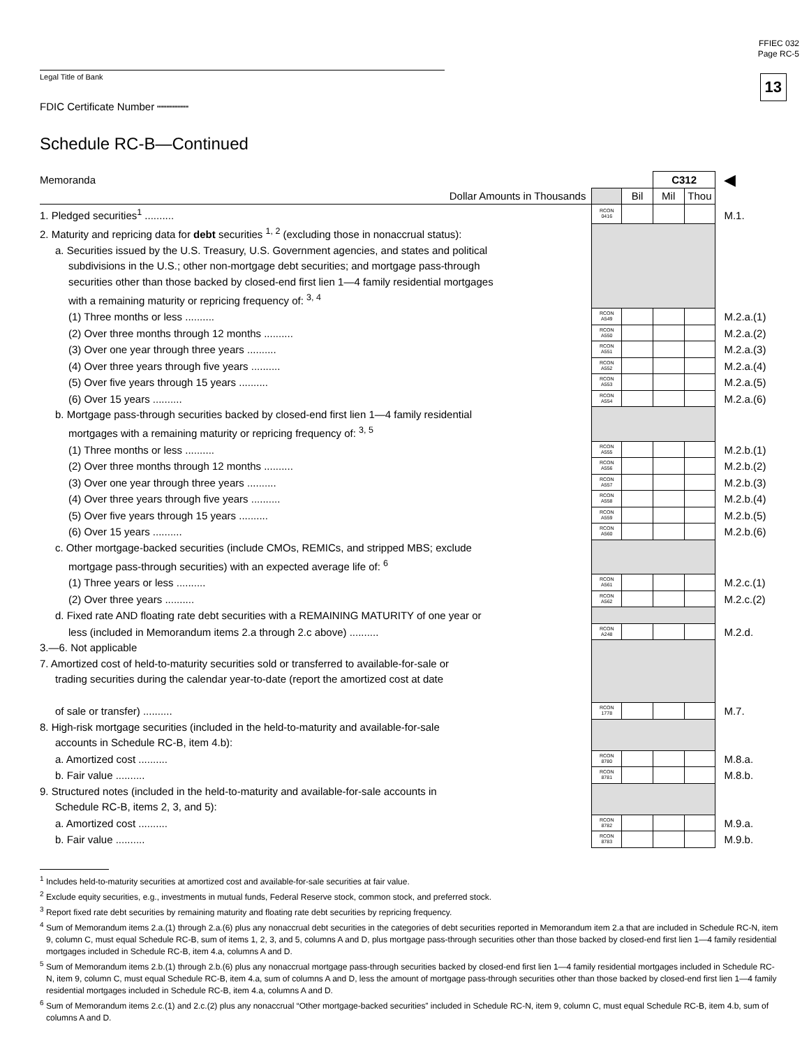FFIEC 032
Page RC-5
13
Legal Title of Bank
FDIC Certificate Number ┉┉┉┉┉
Schedule RC-B—Continued
| Memoranda | | | C312 | | ◀ |
| Dollar Amounts in Thousands | | Bil | Mil | Thou | |
| 1. Pledged securities<sup>1</sup> .......... | RCON 0416 | | | | M.1. |
| 2. Maturity and repricing data for debt securities <sup>1, 2</sup> (excluding those in nonaccrual status): | | | | | |
| a. Securities issued by the U.S. Treasury, U.S. Government agencies, and states and political | | | | | |
| subdivisions in the U.S.; other non-mortgage debt securities; and mortgage pass-through | | | | | |
| securities other than those backed by closed-end first lien 1—4 family residential mortgages | | | | | |
| with a remaining maturity or repricing frequency of: <sup>3, 4</sup> | | | | | |
| (1) Three months or less .......... | RCON A549 | | | | M.2.a.(1) |
| (2) Over three months through 12 months .......... | RCON A550 | | | | M.2.a.(2) |
| (3) Over one year through three years .......... | RCON A551 | | | | M.2.a.(3) |
| (4) Over three years through five years .......... | RCON A552 | | | | M.2.a.(4) |
| (5) Over five years through 15 years .......... | RCON A553 | | | | M.2.a.(5) |
| (6) Over 15 years .......... | RCON A554 | | | | M.2.a.(6) |
| b. Mortgage pass-through securities backed by closed-end first lien 1—4 family residential | | | | | |
| mortgages with a remaining maturity or repricing frequency of: <sup>3, 5</sup> | | | | | |
| (1) Three months or less .......... | RCON A555 | | | | M.2.b.(1) |
| (2) Over three months through 12 months .......... | RCON A556 | | | | M.2.b.(2) |
| (3) Over one year through three years .......... | RCON A557 | | | | M.2.b.(3) |
| (4) Over three years through five years .......... | RCON A558 | | | | M.2.b.(4) |
| (5) Over five years through 15 years .......... | RCON A559 | | | | M.2.b.(5) |
| (6) Over 15 years .......... | RCON A560 | | | | M.2.b.(6) |
| c. Other mortgage-backed securities (include CMOs, REMICs, and stripped MBS; exclude | | | | | |
| mortgage pass-through securities) with an expected average life of: <sup>6</sup> | | | | | |
| (1) Three years or less .......... | RCON A561 | | | | M.2.c.(1) |
| (2) Over three years .......... | RCON A562 | | | | M.2.c.(2) |
| d. Fixed rate AND floating rate debt securities with a REMAINING MATURITY of one year or | | | | | |
| less (included in Memorandum items 2.a through 2.c above) .......... | RCON A248 | | | | M.2.d. |
| 3.—6. Not applicable | | | | | |
| 7. Amortized cost of held-to-maturity securities sold or transferred to available-for-sale or | | | | | |
| trading securities during the calendar year-to-date (report the amortized cost at date | | | | | |
| of sale or transfer) .......... | RCON 1778 | | | | M.7. |
| 8. High-risk mortgage securities (included in the held-to-maturity and available-for-sale | | | | | |
| accounts in Schedule RC-B, item 4.b): | | | | | |
| a. Amortized cost .......... | RCON 8780 | | | | M.8.a. |
| b. Fair value .......... | RCON 8781 | | | | M.8.b. |
| 9. Structured notes (included in the held-to-maturity and available-for-sale accounts in | | | | | |
| Schedule RC-B, items 2, 3, and 5): | | | | | |
| a. Amortized cost .......... | RCON 8782 | | | | M.9.a. |
| b. Fair value .......... | RCON 8783 | | | | M.9.b. |
<sup>1</sup> Includes held-to-maturity securities at amortized cost and available-for-sale securities at fair value.
<sup>2</sup> Exclude equity securities, e.g., investments in mutual funds, Federal Reserve stock, common stock, and preferred stock.
<sup>3</sup> Report fixed rate debt securities by remaining maturity and floating rate debt securities by repricing frequency.
<sup>4</sup> Sum of Memorandum items 2.a.(1) through 2.a.(6) plus any nonaccrual debt securities in the categories of debt securities reported in Memorandum item 2.a that are included in Schedule RC-N, item 9, column C, must equal Schedule RC-B, sum of items 1, 2, 3, and 5, columns A and D, plus mortgage pass-through securities other than those backed by closed-end first lien 1—4 family residential mortgages included in Schedule RC-B, item 4.a, columns A and D.
<sup>5</sup> Sum of Memorandum items 2.b.(1) through 2.b.(6) plus any nonaccrual mortgage pass-through securities backed by closed-end first lien 1—4 family residential mortgages included in Schedule RC-N, item 9, column C, must equal Schedule RC-B, item 4.a, sum of columns A and D, less the amount of mortgage pass-through securities other than those backed by closed-end first lien 1—4 family residential mortgages included in Schedule RC-B, item 4.a, columns A and D.
<sup>6</sup> Sum of Memorandum items 2.c.(1) and 2.c.(2) plus any nonaccrual “Other mortgage-backed securities” included in Schedule RC-N, item 9, column C, must equal Schedule RC-B, item 4.b, sum of columns A and D.